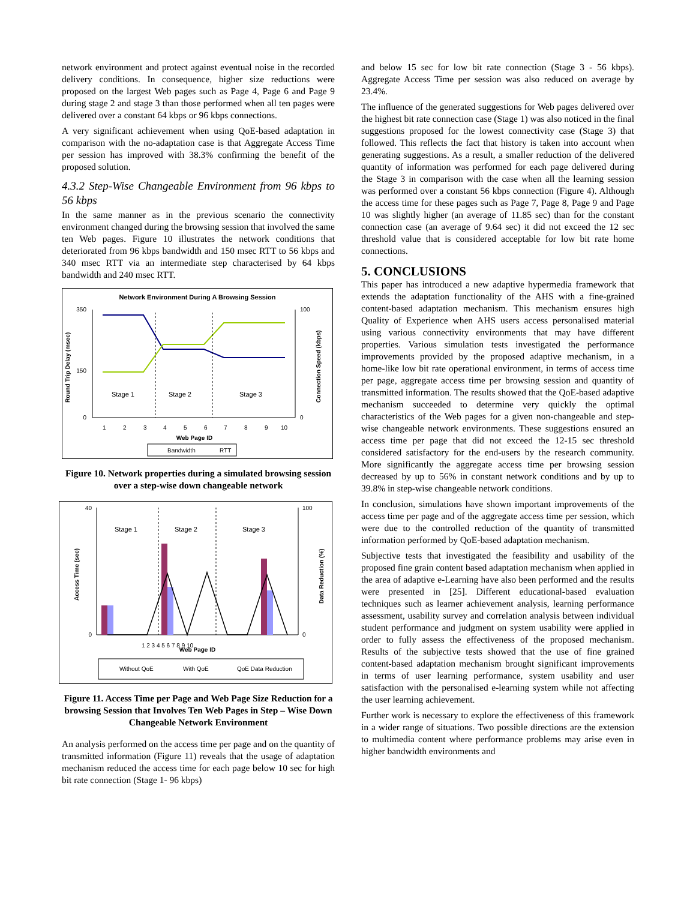network environment and protect against eventual noise in the recorded delivery conditions. In consequence, higher size reductions were proposed on the largest Web pages such as Page 4, Page 6 and Page 9 during stage 2 and stage 3 than those performed when all ten pages were delivered over a constant 64 kbps or 96 kbps connections.
A very significant achievement when using QoE-based adaptation in comparison with the no-adaptation case is that Aggregate Access Time per session has improved with 38.3% confirming the benefit of the proposed solution.
4.3.2 Step-Wise Changeable Environment from 96 kbps to 56 kbps
In the same manner as in the previous scenario the connectivity environment changed during the browsing session that involved the same ten Web pages. Figure 10 illustrates the network conditions that deteriorated from 96 kbps bandwidth and 150 msec RTT to 56 kbps and 340 msec RTT via an intermediate step characterised by 64 kbps bandwidth and 240 msec RTT.
Network Environment During A Browsing Session
350
150
0
100
0
Stage 1
Stage 2
Stage 3
1
2
3
4
5
6
7
8
9
10
Web Page ID
Round Trip Delay (msec)
Connection Speed (kbps)
Bandwidth
RTT
Figure 10. Network properties during a simulated browsing session over a step-wise down changeable network
40
0
100
0
Stage 1
Stage 2
Stage 3
1 2 3 4 5 6 7 8 9 10
Web Page ID
Access Time (sec)
Data Reduction (%)
Without QoE
With QoE
QoE Data Reduction
Figure 11. Access Time per Page and Web Page Size Reduction for a browsing Session that Involves Ten Web Pages in Step – Wise Down Changeable Network Environment
An analysis performed on the access time per page and on the quantity of transmitted information (Figure 11) reveals that the usage of adaptation mechanism reduced the access time for each page below 10 sec for high bit rate connection (Stage 1- 96 kbps)
and below 15 sec for low bit rate connection (Stage 3 - 56 kbps). Aggregate Access Time per session was also reduced on average by 23.4%.
The influence of the generated suggestions for Web pages delivered over the highest bit rate connection case (Stage 1) was also noticed in the final suggestions proposed for the lowest connectivity case (Stage 3) that followed. This reflects the fact that history is taken into account when generating suggestions. As a result, a smaller reduction of the delivered quantity of information was performed for each page delivered during the Stage 3 in comparison with the case when all the learning session was performed over a constant 56 kbps connection (Figure 4). Although the access time for these pages such as Page 7, Page 8, Page 9 and Page 10 was slightly higher (an average of 11.85 sec) than for the constant connection case (an average of 9.64 sec) it did not exceed the 12 sec threshold value that is considered acceptable for low bit rate home connections.
5. CONCLUSIONS
This paper has introduced a new adaptive hypermedia framework that extends the adaptation functionality of the AHS with a fine-grained content-based adaptation mechanism. This mechanism ensures high Quality of Experience when AHS users access personalised material using various connectivity environments that may have different properties. Various simulation tests investigated the performance improvements provided by the proposed adaptive mechanism, in a home-like low bit rate operational environment, in terms of access time per page, aggregate access time per browsing session and quantity of transmitted information. The results showed that the QoE-based adaptive mechanism succeeded to determine very quickly the optimal characteristics of the Web pages for a given non-changeable and step-wise changeable network environments. These suggestions ensured an access time per page that did not exceed the 12-15 sec threshold considered satisfactory for the end-users by the research community. More significantly the aggregate access time per browsing session decreased by up to 56% in constant network conditions and by up to 39.8% in step-wise changeable network conditions.
In conclusion, simulations have shown important improvements of the access time per page and of the aggregate access time per session, which were due to the controlled reduction of the quantity of transmitted information performed by QoE-based adaptation mechanism.
Subjective tests that investigated the feasibility and usability of the proposed fine grain content based adaptation mechanism when applied in the area of adaptive e-Learning have also been performed and the results were presented in [25]. Different educational-based evaluation techniques such as learner achievement analysis, learning performance assessment, usability survey and correlation analysis between individual student performance and judgment on system usability were applied in order to fully assess the effectiveness of the proposed mechanism. Results of the subjective tests showed that the use of fine grained content-based adaptation mechanism brought significant improvements in terms of user learning performance, system usability and user satisfaction with the personalised e-learning system while not affecting the user learning achievement.
Further work is necessary to explore the effectiveness of this framework in a wider range of situations. Two possible directions are the extension to multimedia content where performance problems may arise even in higher bandwidth environments and